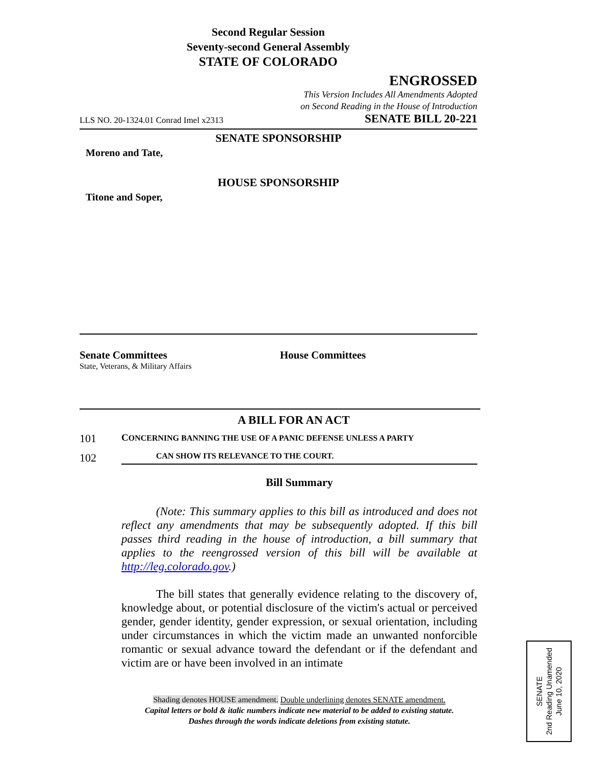Second Regular Session
Seventy-second General Assembly
STATE OF COLORADO
ENGROSSED
This Version Includes All Amendments Adopted
on Second Reading in the House of Introduction
LLS NO. 20-1324.01 Conrad Imel x2313 SENATE BILL 20-221
SENATE SPONSORSHIP
Moreno and Tate,
HOUSE SPONSORSHIP
Titone and Soper,
Senate Committees
State, Veterans, & Military Affairs
House Committees
A BILL FOR AN ACT
101 CONCERNING BANNING THE USE OF A PANIC DEFENSE UNLESS A PARTY
102 CAN SHOW ITS RELEVANCE TO THE COURT.
Bill Summary
(Note: This summary applies to this bill as introduced and does not reflect any amendments that may be subsequently adopted. If this bill passes third reading in the house of introduction, a bill summary that applies to the reengrossed version of this bill will be available at http://leg.colorado.gov.)
The bill states that generally evidence relating to the discovery of, knowledge about, or potential disclosure of the victim's actual or perceived gender, gender identity, gender expression, or sexual orientation, including under circumstances in which the victim made an unwanted nonforcible romantic or sexual advance toward the defendant or if the defendant and victim are or have been involved in an intimate
Shading denotes HOUSE amendment. Double underlining denotes SENATE amendment.
Capital letters or bold & italic numbers indicate new material to be added to existing statute.
Dashes through the words indicate deletions from existing statute.
SENATE
2nd Reading Unamended
June 10, 2020